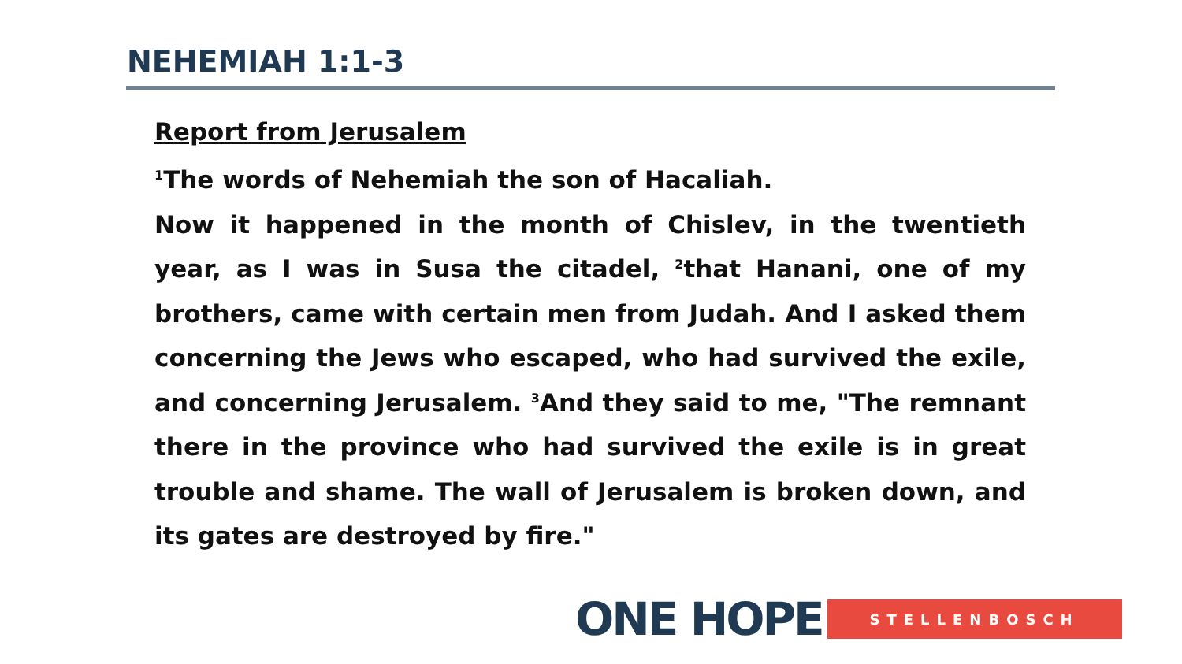NEHEMIAH 1:1-3
Report from Jerusalem
<sup>1</sup> The words of Nehemiah the son of Hacaliah.
Now it happened in the month of Chislev, in the twentieth year, as I was in Susa the citadel, <sup>2</sup>that Hanani, one of my brothers, came with certain men from Judah. And I asked them concerning the Jews who escaped, who had survived the exile, and concerning Jerusalem. <sup>3</sup>And they said to me, "The remnant there in the province who had survived the exile is in great trouble and shame. The wall of Jerusalem is broken down, and its gates are destroyed by fire."
ONE HOPE STELLENBOSCH